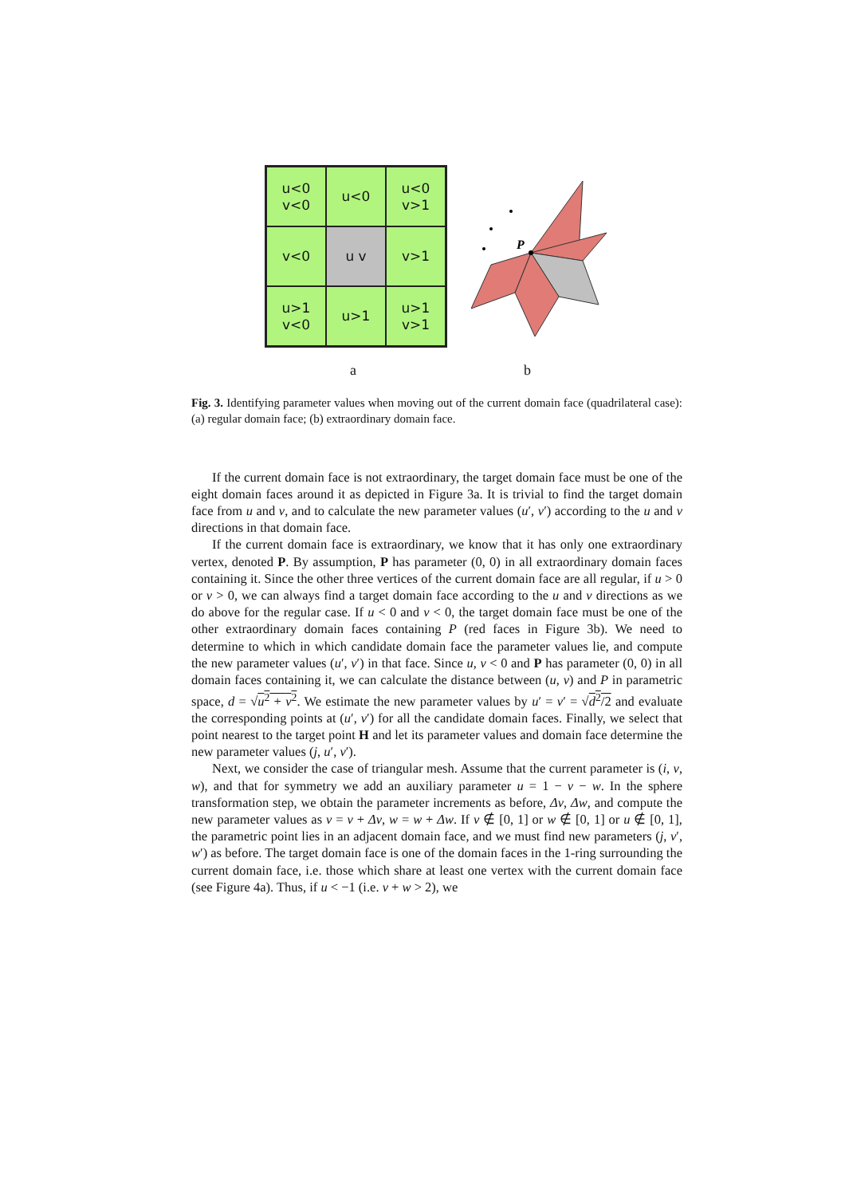u<0
v<0
u<0
u<0
v>1
v<0
u v
v>1
u>1
v<0
u>1
u>1
v>1
P
a b
Fig. 3. Identifying parameter values when moving out of the current domain face (quadrilateral case): (a) regular domain face; (b) extraordinary domain face.
If the current domain face is not extraordinary, the target domain face must be one of the eight domain faces around it as depicted in Figure 3a. It is trivial to find the target domain face from u and v, and to calculate the new parameter values (u′, v′) according to the u and v directions in that domain face.
If the current domain face is extraordinary, we know that it has only one extraordinary vertex, denoted P. By assumption, P has parameter (0, 0) in all extraordinary domain faces containing it. Since the other three vertices of the current domain face are all regular, if u > 0 or v > 0, we can always find a target domain face according to the u and v directions as we do above for the regular case. If u < 0 and v < 0, the target domain face must be one of the other extraordinary domain faces containing P (red faces in Figure 3b). We need to determine to which in which candidate domain face the parameter values lie, and compute the new parameter values (u′, v′) in that face. Since u, v < 0 and P has parameter (0, 0) in all domain faces containing it, we can calculate the distance between (u, v) and P in parametric space, d = √u<sup>2</sup> + v<sup>2</sup>. We estimate the new parameter values by u′ = v′ = √d<sup>2</sup>/2 and evaluate the corresponding points at (u′, v′) for all the candidate domain faces. Finally, we select that point nearest to the target point H and let its parameter values and domain face determine the new parameter values (j, u′, v′).
Next, we consider the case of triangular mesh. Assume that the current parameter is (i, v, w), and that for symmetry we add an auxiliary parameter u = 1 − v − w. In the sphere transformation step, we obtain the parameter increments as before, Δv, Δw, and compute the new parameter values as v = v + Δv, w = w + Δw. If v ∉ [0, 1] or w ∉ [0, 1] or u ∉ [0, 1], the parametric point lies in an adjacent domain face, and we must find new parameters (j, v′, w′) as before. The target domain face is one of the domain faces in the 1-ring surrounding the current domain face, i.e. those which share at least one vertex with the current domain face (see Figure 4a). Thus, if u < −1 (i.e. v + w > 2), we